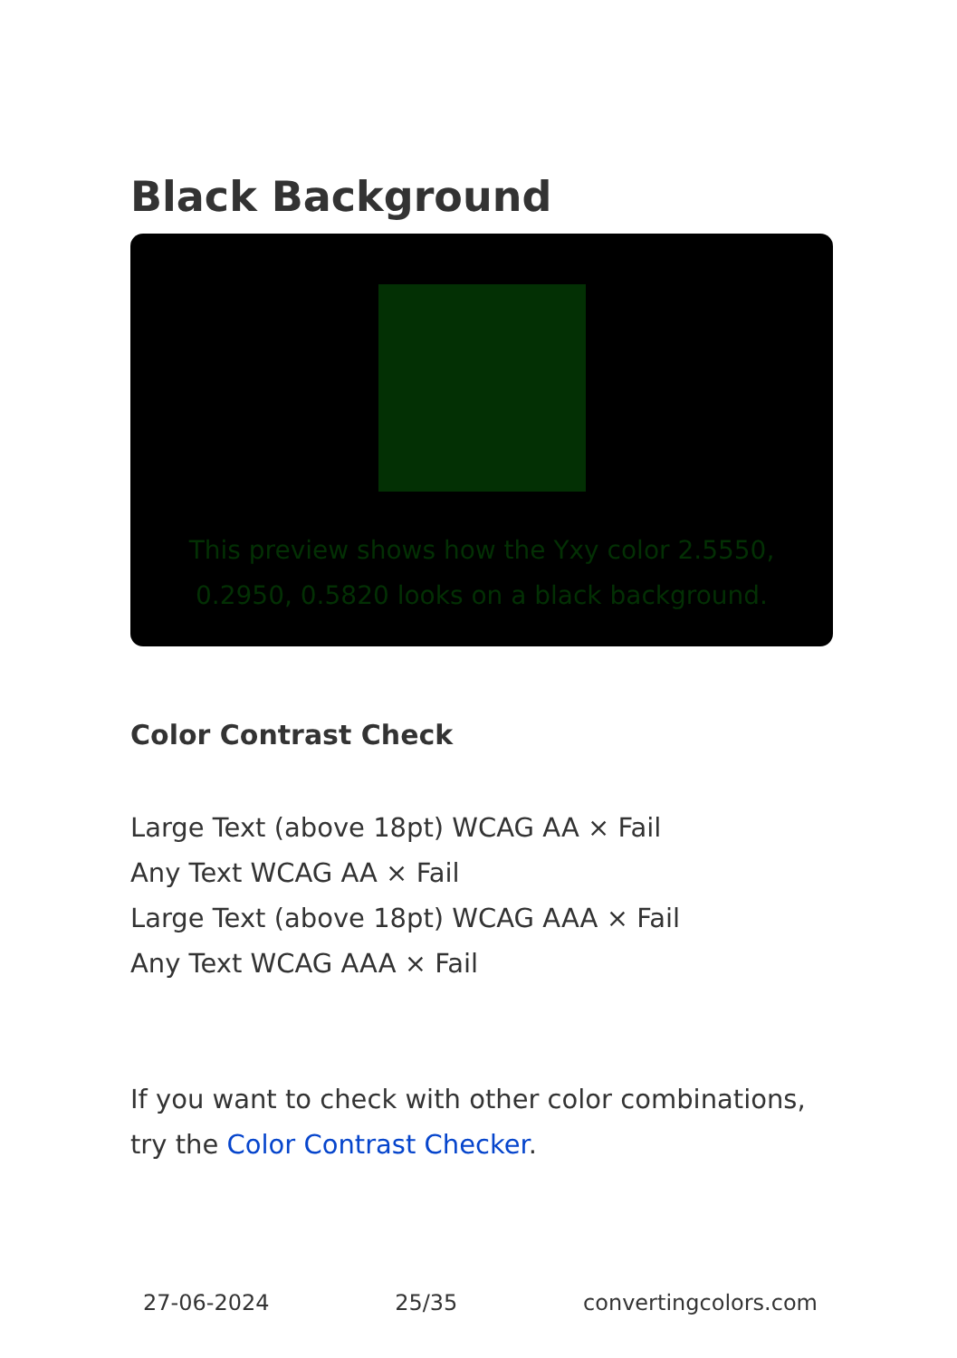Black Background
This preview shows how the Yxy color 2.5550, 0.2950, 0.5820 looks on a black background.
Color Contrast Check
Large Text (above 18pt) WCAG AA × Fail
Any Text WCAG AA × Fail
Large Text (above 18pt) WCAG AAA × Fail
Any Text WCAG AAA × Fail
If you want to check with other color combinations, try the Color Contrast Checker.
27-06-2024 25/35 convertingcolors.com